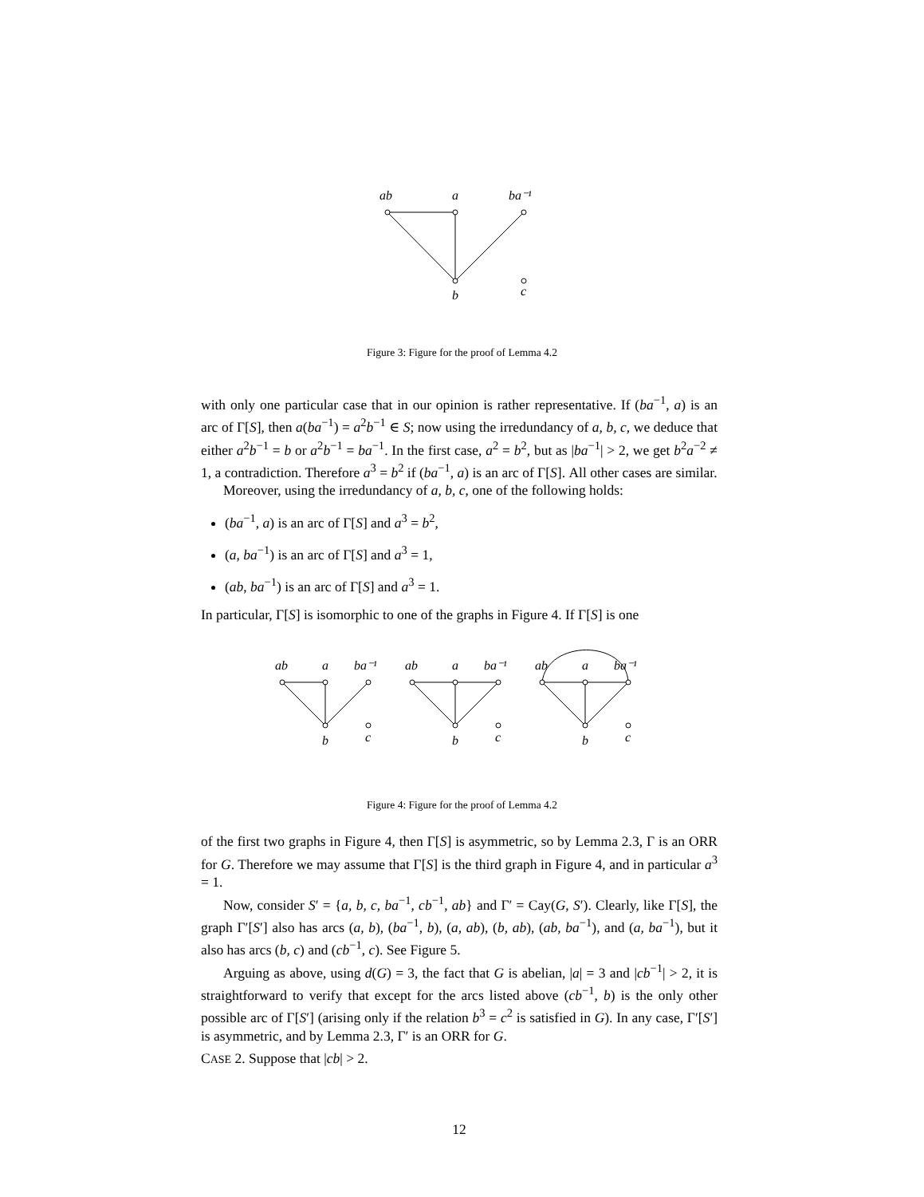ab
a
ba⁻¹
b
c
Figure 3: Figure for the proof of Lemma 4.2
with only one particular case that in our opinion is rather representative. If (ba<sup>−1</sup>, a) is an arc of Γ[S], then a(ba<sup>−1</sup>) = a<sup>2</sup>b<sup>−1</sup> ∈ S; now using the irredundancy of a, b, c, we deduce that either a<sup>2</sup>b<sup>−1</sup> = b or a<sup>2</sup>b<sup>−1</sup> = ba<sup>−1</sup>. In the first case, a<sup>2</sup> = b<sup>2</sup>, but as |ba<sup>−1</sup>| > 2, we get b<sup>2</sup>a<sup>−2</sup> ≠ 1, a contradiction. Therefore a<sup>3</sup> = b<sup>2</sup> if (ba<sup>−1</sup>, a) is an arc of Γ[S]. All other cases are similar.
Moreover, using the irredundancy of a, b, c, one of the following holds:
(ba<sup>−1</sup>, a) is an arc of Γ[S] and a<sup>3</sup> = b<sup>2</sup>,
(a, ba<sup>−1</sup>) is an arc of Γ[S] and a<sup>3</sup> = 1,
(ab, ba<sup>−1</sup>) is an arc of Γ[S] and a<sup>3</sup> = 1.
In particular, Γ[S] is isomorphic to one of the graphs in Figure 4. If Γ[S] is one
ab
a
ba⁻¹
b
c
ab
a
ba⁻¹
b
c
ab
a
ba⁻¹
b
c
Figure 4: Figure for the proof of Lemma 4.2
of the first two graphs in Figure 4, then Γ[S] is asymmetric, so by Lemma 2.3, Γ is an ORR for G. Therefore we may assume that Γ[S] is the third graph in Figure 4, and in particular a<sup>3</sup> = 1.
Now, consider S′ = {a, b, c, ba<sup>−1</sup>, cb<sup>−1</sup>, ab} and Γ′ = Cay(G, S′). Clearly, like Γ[S], the graph Γ′[S′] also has arcs (a, b), (ba<sup>−1</sup>, b), (a, ab), (b, ab), (ab, ba<sup>−1</sup>), and (a, ba<sup>−1</sup>), but it also has arcs (b, c) and (cb<sup>−1</sup>, c). See Figure 5.
Arguing as above, using d(G) = 3, the fact that G is abelian, |a| = 3 and |cb<sup>−1</sup>| > 2, it is straightforward to verify that except for the arcs listed above (cb<sup>−1</sup>, b) is the only other possible arc of Γ[S′] (arising only if the relation b<sup>3</sup> = c<sup>2</sup> is satisfied in G). In any case, Γ′[S′] is asymmetric, and by Lemma 2.3, Γ′ is an ORR for G.
CASE 2. Suppose that |cb| > 2.
12